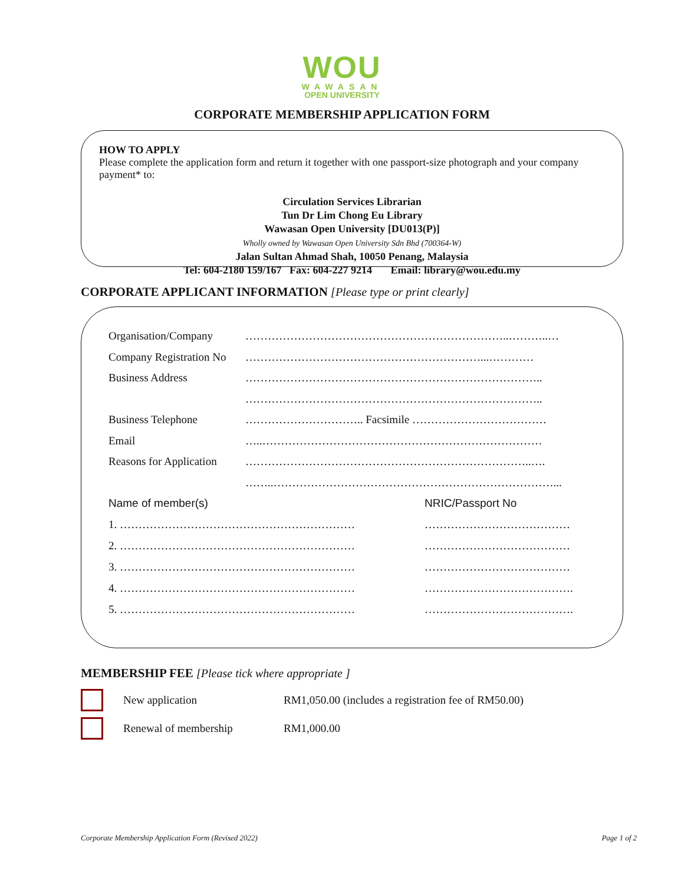WOU
WAWASAN
OPEN UNIVERSITY
CORPORATE MEMBERSHIP APPLICATION FORM
HOW TO APPLY
Please complete the application form and return it together with one passport-size photograph and your company payment* to:
Circulation Services Librarian
Tun Dr Lim Chong Eu Library
Wawasan Open University [DU013(P)]
Wholly owned by Wawasan Open University Sdn Bhd (700364-W)
Jalan Sultan Ahmad Shah, 10050 Penang, Malaysia
Tel: 604-2180 159/167 Fax: 604-227 9214 Email: library@wou.edu.my
CORPORATE APPLICANT INFORMATION [Please type or print clearly]
Organisation/Company ……………………………………………………………..………..…
Company Registration No ………………………………………………………...…………
Business Address ……………………………………………………………………..
……………………………………………………………………..
Business Telephone ………………………….. Facsimile ………………………………
Email …..…………………………………………………………………
Reasons for Application …………………………………………………………………..….
……..…………………………………………………………………...
Name of member(s) NRIC/Passport No
1. ……………………………………………………… …………………………………
2. ……………………………………………………… …………………………………
3. ……………………………………………………… …………………………………
4. ……………………………………………………… ………………………………….
5. ……………………………………………………… ………………………………….
MEMBERSHIP FEE [Please tick where appropriate ]
New application RM1,050.00 (includes a registration fee of RM50.00)
Renewal of membership RM1,000.00
Corporate Membership Application Form (Revised 2022) Page 1 of 2